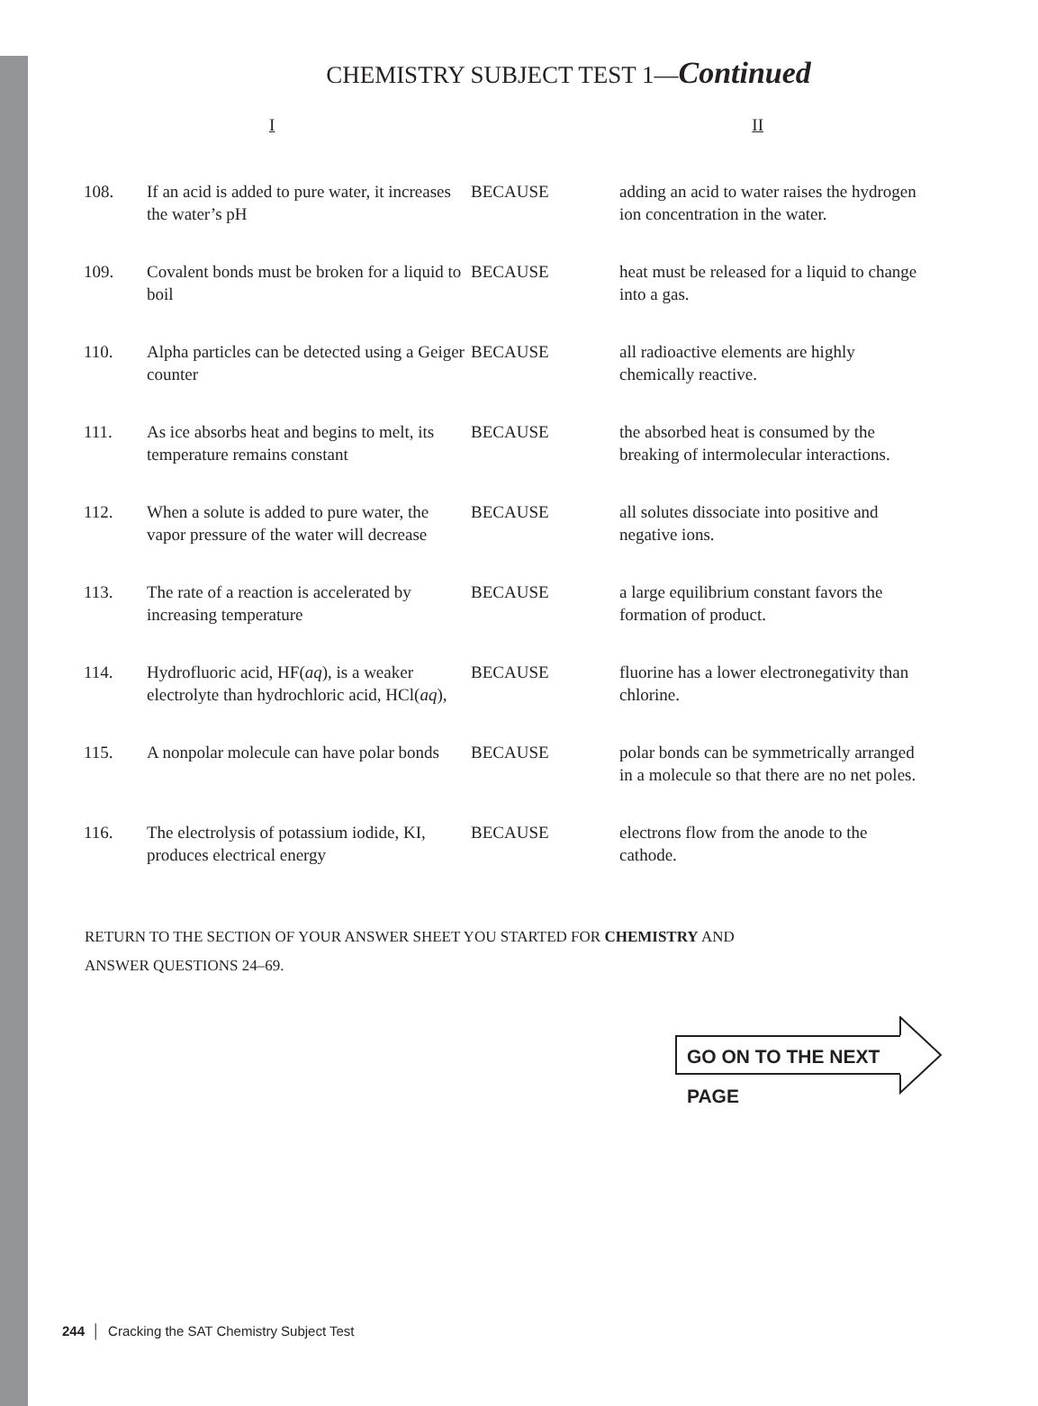CHEMISTRY SUBJECT TEST 1—Continued
I II
| 108. | If an acid is added to pure water, it increases the water’s pH | BECAUSE | adding an acid to water raises the hydrogen ion concentration in the water. |
| 109. | Covalent bonds must be broken for a liquid to boil | BECAUSE | heat must be released for a liquid to change into a gas. |
| 110. | Alpha particles can be detected using a Geiger counter | BECAUSE | all radioactive elements are highly chemically reactive. |
| 111. | As ice absorbs heat and begins to melt, its temperature remains constant | BECAUSE | the absorbed heat is consumed by the breaking of intermolecular interactions. |
| 112. | When a solute is added to pure water, the vapor pressure of the water will decrease | BECAUSE | all solutes dissociate into positive and negative ions. |
| 113. | The rate of a reaction is accelerated by increasing temperature | BECAUSE | a large equilibrium constant favors the formation of product. |
| 114. | Hydrofluoric acid, HF( aq ), is a weaker electrolyte than hydrochloric acid, HCl( aq ), | BECAUSE | fluorine has a lower electronegativity than chlorine. |
| 115. | A nonpolar molecule can have polar bonds | BECAUSE | polar bonds can be symmetrically arranged in a molecule so that there are no net poles. |
| 116. | The electrolysis of potassium iodide, KI, produces electrical energy | BECAUSE | electrons flow from the anode to the cathode. |
RETURN TO THE SECTION OF YOUR ANSWER SHEET YOU STARTED FOR CHEMISTRY AND
ANSWER QUESTIONS 24–69.
GO ON TO THE NEXT PAGE
244 │ Cracking the SAT Chemistry Subject Test